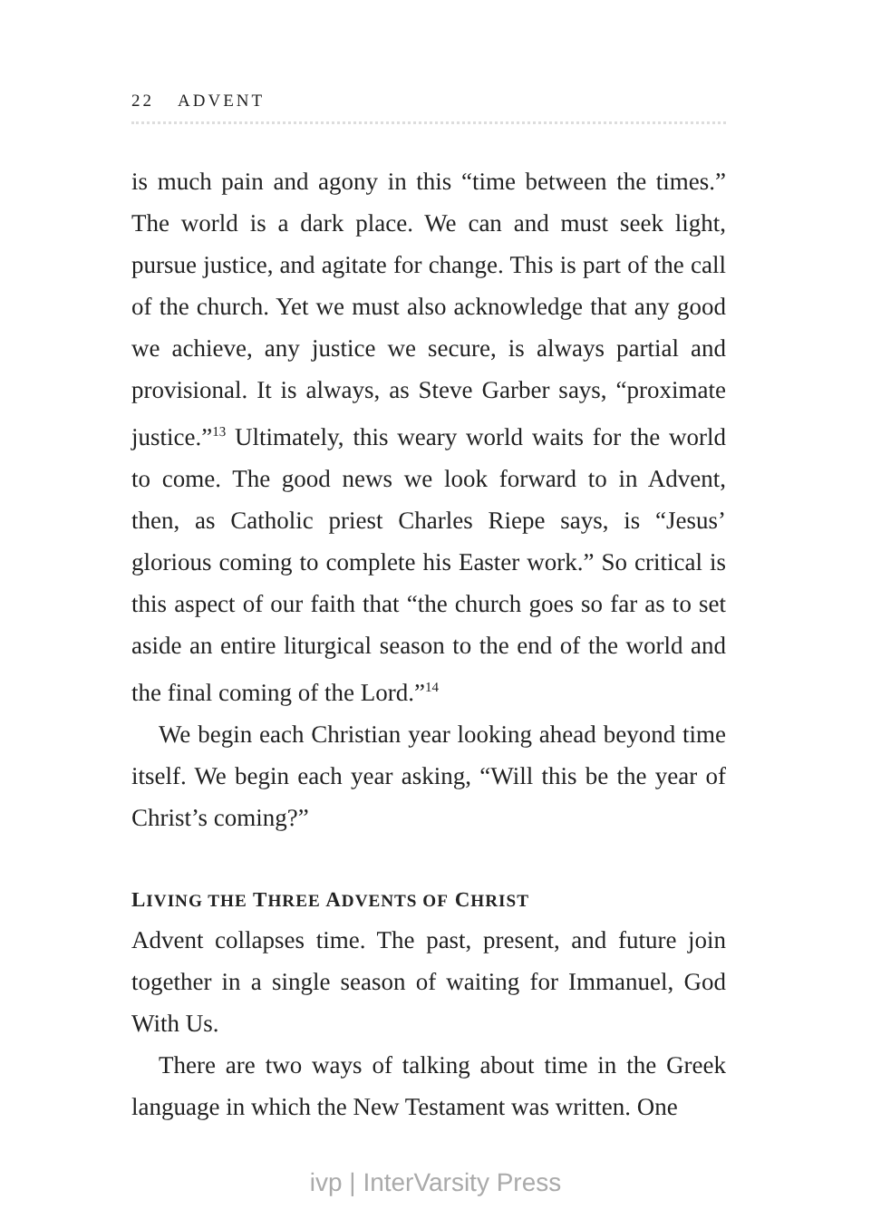22 ADVENT
is much pain and agony in this “time between the times.” The world is a dark place. We can and must seek light, pursue justice, and agitate for change. This is part of the call of the church. Yet we must also acknowledge that any good we achieve, any justice we secure, is always partial and provisional. It is always, as Steve Garber says, “proximate justice.”<sup>13</sup> Ultimately, this weary world waits for the world to come. The good news we look forward to in Advent, then, as Catholic priest Charles Riepe says, is “Jesus’ glorious coming to complete his Easter work.” So critical is this aspect of our faith that “the church goes so far as to set aside an entire liturgical season to the end of the world and the final coming of the Lord.”<sup>14</sup>
We begin each Christian year looking ahead beyond time itself. We begin each year asking, “Will this be the year of Christ’s coming?”
LIVING THE THREE ADVENTS OF CHRIST
Advent collapses time. The past, present, and future join together in a single season of waiting for Immanuel, God With Us.
There are two ways of talking about time in the Greek language in which the New Testament was written. One
ivp | InterVarsity Press